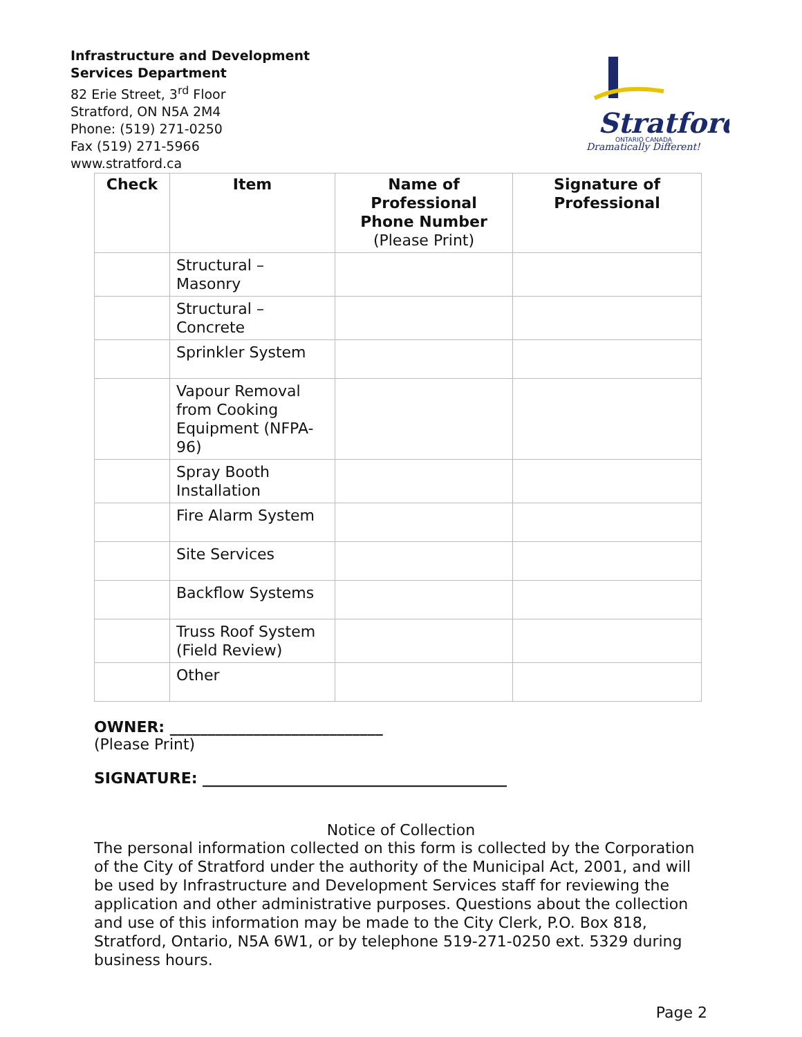Infrastructure and Development
Services Department
82 Erie Street, 3<sup>rd</sup> Floor
Stratford, ON N5A 2M4
Phone: (519) 271-0250
Fax (519) 271-5966
www.stratford.ca
Stratford
ONTARIO CANADA
Dramatically Different!
| Check | Item | Name of Professional Phone Number (Please Print) | Signature of Professional |
| --- | --- | --- | --- |
| | Structural – Masonry | | |
| | Structural – Concrete | | |
| | Sprinkler System | | |
| | Vapour Removal from Cooking Equipment (NFPA-96) | | |
| | Spray Booth Installation | | |
| | Fire Alarm System | | |
| | Site Services | | |
| | Backflow Systems | | |
| | Truss Roof System (Field Review) | | |
| | Other | | |
OWNER: ____________________________
(Please Print)
SIGNATURE: ________________________________________
Notice of Collection
The personal information collected on this form is collected by the Corporation of the City of Stratford under the authority of the Municipal Act, 2001, and will be used by Infrastructure and Development Services staff for reviewing the application and other administrative purposes. Questions about the collection and use of this information may be made to the City Clerk, P.O. Box 818, Stratford, Ontario, N5A 6W1, or by telephone 519-271-0250 ext. 5329 during business hours.
Page 2